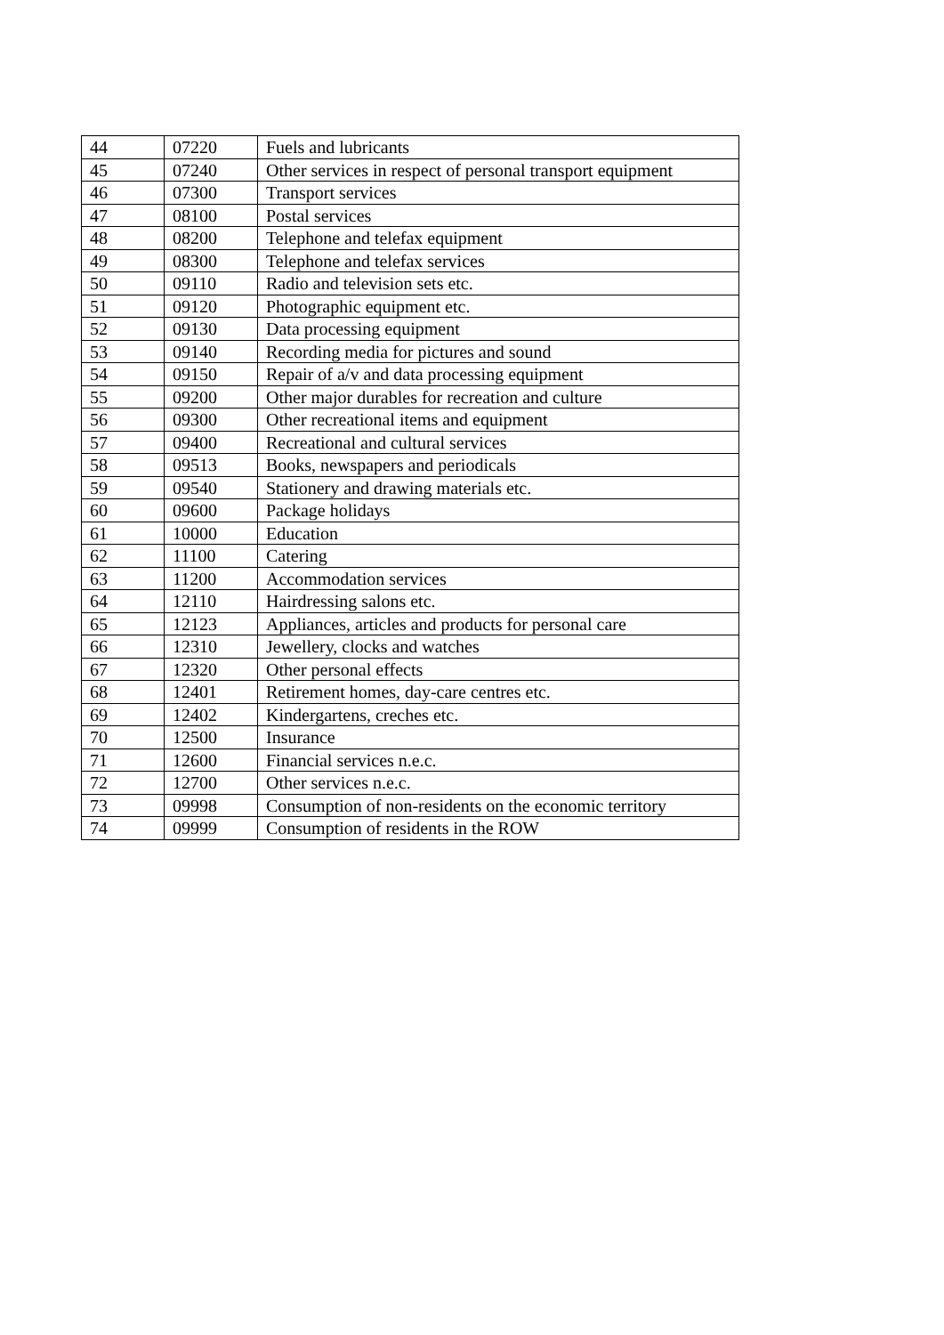| 44 | 07220 | Fuels and lubricants |
| 45 | 07240 | Other services in respect of personal transport equipment |
| 46 | 07300 | Transport services |
| 47 | 08100 | Postal services |
| 48 | 08200 | Telephone and telefax equipment |
| 49 | 08300 | Telephone and telefax services |
| 50 | 09110 | Radio and television sets etc. |
| 51 | 09120 | Photographic equipment etc. |
| 52 | 09130 | Data processing equipment |
| 53 | 09140 | Recording media for pictures and sound |
| 54 | 09150 | Repair of a/v and data processing equipment |
| 55 | 09200 | Other major durables for recreation and culture |
| 56 | 09300 | Other recreational items and equipment |
| 57 | 09400 | Recreational and cultural services |
| 58 | 09513 | Books, newspapers and periodicals |
| 59 | 09540 | Stationery and drawing materials etc. |
| 60 | 09600 | Package holidays |
| 61 | 10000 | Education |
| 62 | 11100 | Catering |
| 63 | 11200 | Accommodation services |
| 64 | 12110 | Hairdressing salons etc. |
| 65 | 12123 | Appliances, articles and products for personal care |
| 66 | 12310 | Jewellery, clocks and watches |
| 67 | 12320 | Other personal effects |
| 68 | 12401 | Retirement homes, day-care centres etc. |
| 69 | 12402 | Kindergartens, creches etc. |
| 70 | 12500 | Insurance |
| 71 | 12600 | Financial services n.e.c. |
| 72 | 12700 | Other services n.e.c. |
| 73 | 09998 | Consumption of non-residents on the economic territory |
| 74 | 09999 | Consumption of residents in the ROW |